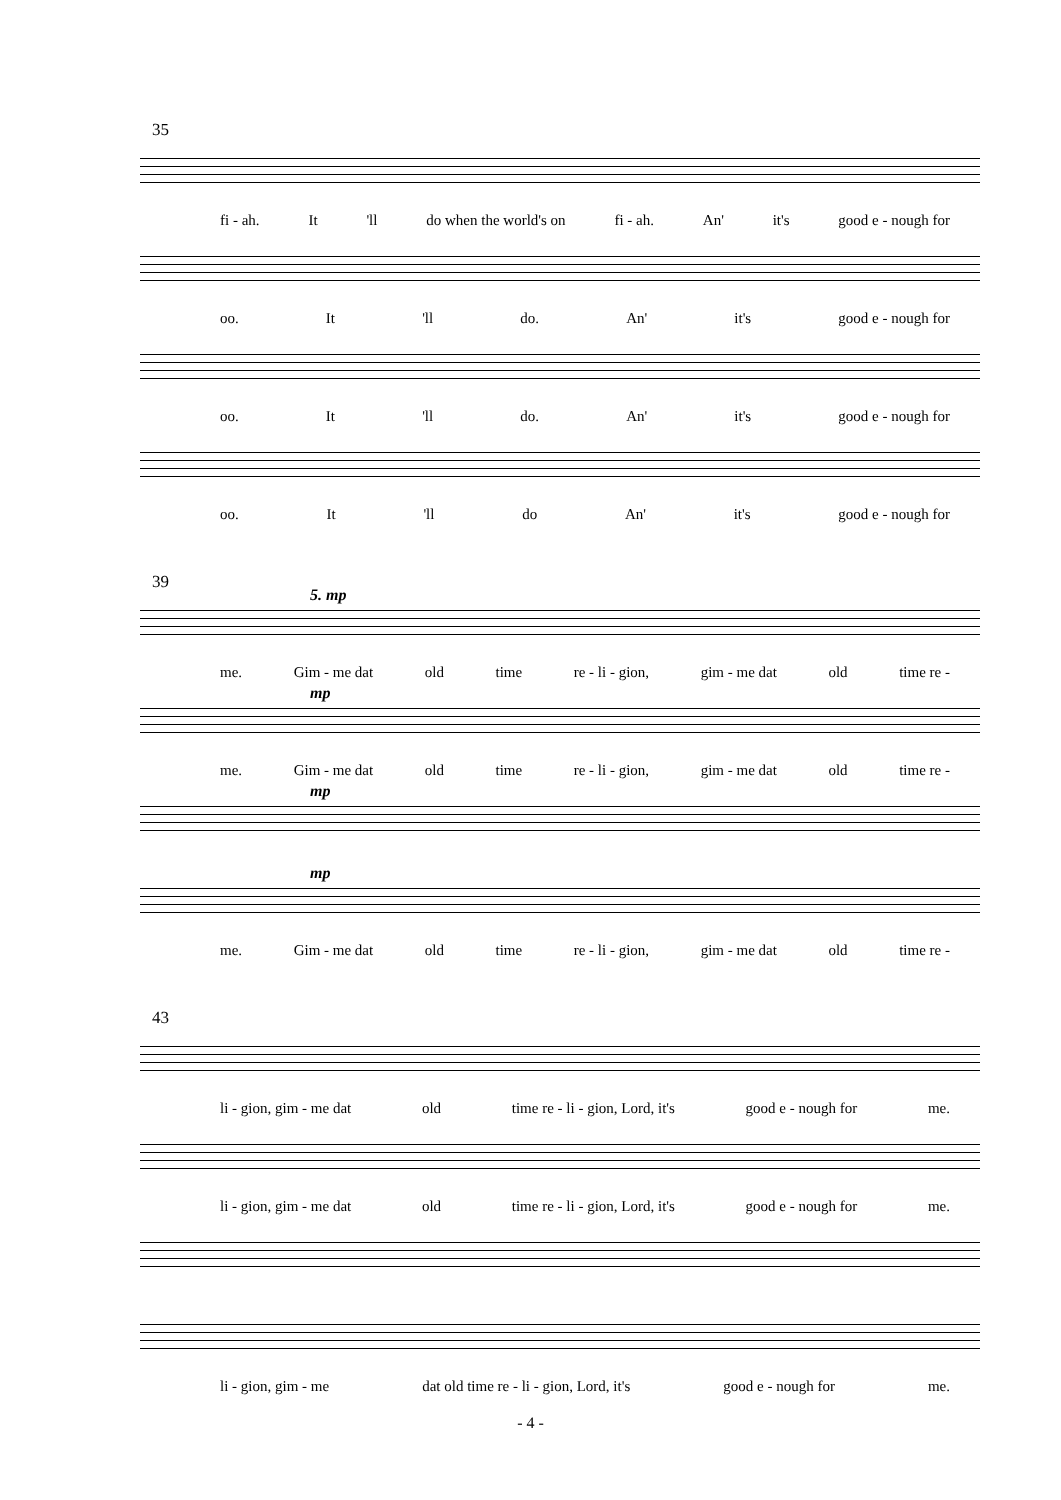35
fi - ah. It 'll do when the world's on fi - ah. An' it's good e - nough for
oo. It 'll do. An' it's good e - nough for
oo. It 'll do. An' it's good e - nough for
oo. It 'll do An' it's good e - nough for
39
5. mp
me. Gim - me dat old time re - li - gion, gim - me dat old time re -
mp
me. Gim - me dat old time re - li - gion, gim - me dat old time re -
mp
mp
me. Gim - me dat old time re - li - gion, gim - me dat old time re -
43
li - gion, gim - me dat old time re - li - gion, Lord, it's good e - nough for me.
li - gion, gim - me dat old time re - li - gion, Lord, it's good e - nough for me.
li - gion, gim - me dat old time re - li - gion, Lord, it's good e - nough for me.
- 4 -